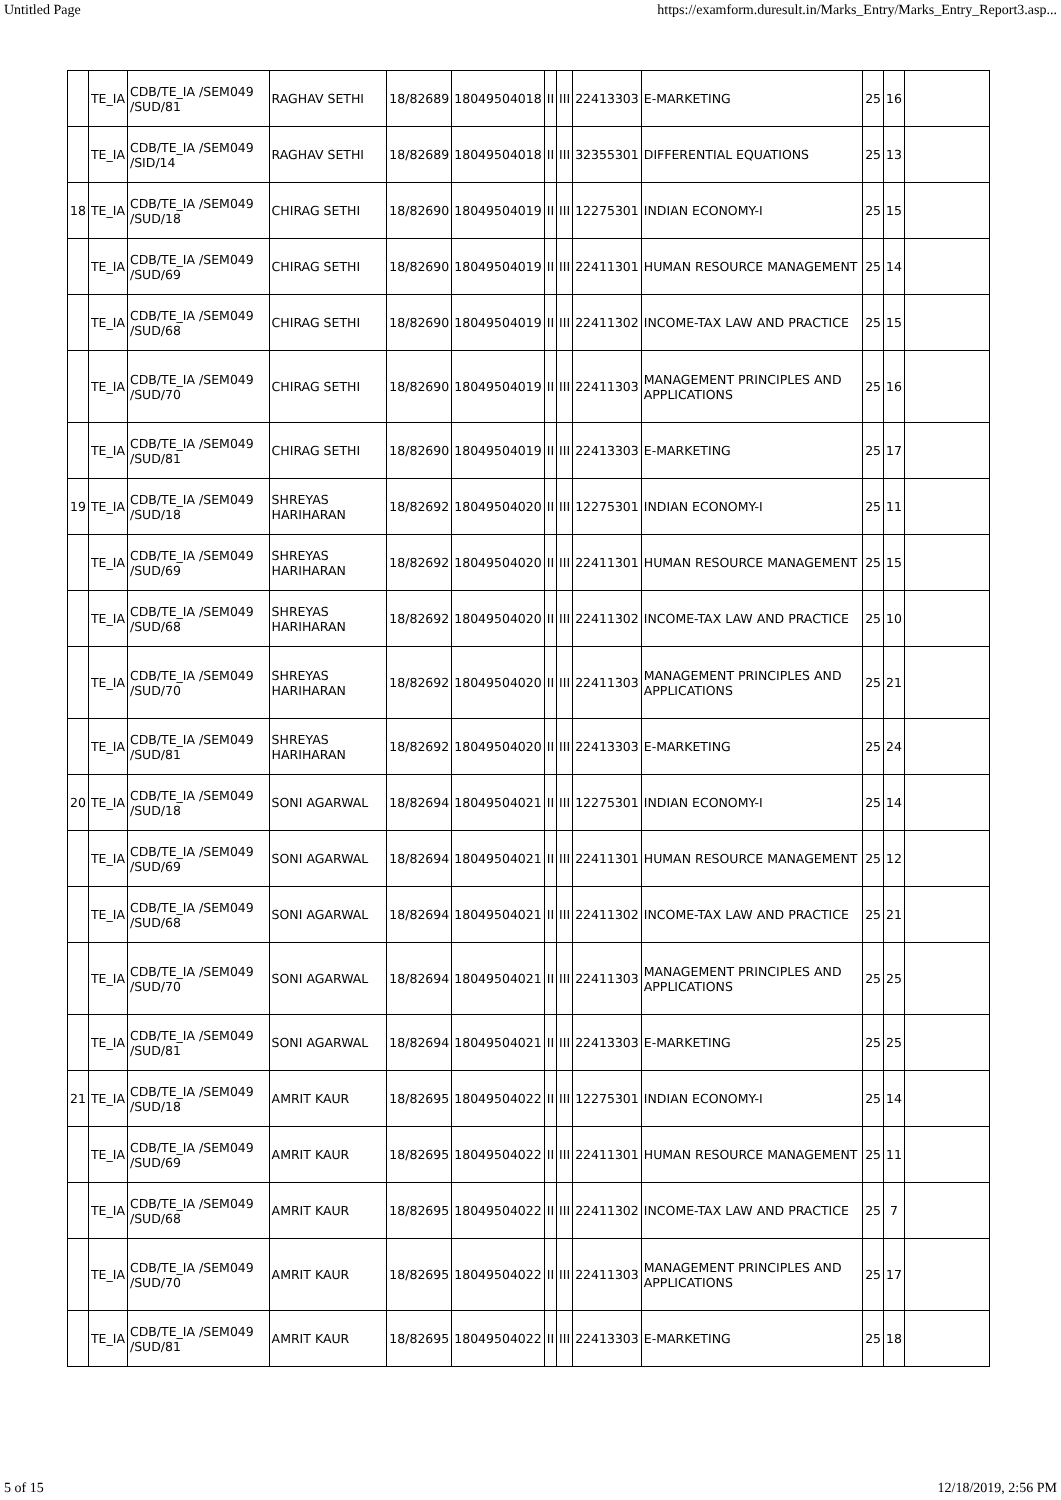Untitled Page https://examform.duresult.in/Marks_Entry/Marks_Entry_Report3.asp...
| | TE_IA | CDB/TE_IA /SEM049 /SUD/81 | RAGHAV SETHI | 18/82689 | 18049504018 | II | III | 22413303 | E-MARKETING | 25 | 16 | |
| | TE_IA | CDB/TE_IA /SEM049 /SID/14 | RAGHAV SETHI | 18/82689 | 18049504018 | II | III | 32355301 | DIFFERENTIAL EQUATIONS | 25 | 13 | |
| 18 | TE_IA | CDB/TE_IA /SEM049 /SUD/18 | CHIRAG SETHI | 18/82690 | 18049504019 | II | III | 12275301 | INDIAN ECONOMY-I | 25 | 15 | |
| | TE_IA | CDB/TE_IA /SEM049 /SUD/69 | CHIRAG SETHI | 18/82690 | 18049504019 | II | III | 22411301 | HUMAN RESOURCE MANAGEMENT | 25 | 14 | |
| | TE_IA | CDB/TE_IA /SEM049 /SUD/68 | CHIRAG SETHI | 18/82690 | 18049504019 | II | III | 22411302 | INCOME-TAX LAW AND PRACTICE | 25 | 15 | |
| | TE_IA | CDB/TE_IA /SEM049 /SUD/70 | CHIRAG SETHI | 18/82690 | 18049504019 | II | III | 22411303 | MANAGEMENT PRINCIPLES AND APPLICATIONS | 25 | 16 | |
| | TE_IA | CDB/TE_IA /SEM049 /SUD/81 | CHIRAG SETHI | 18/82690 | 18049504019 | II | III | 22413303 | E-MARKETING | 25 | 17 | |
| 19 | TE_IA | CDB/TE_IA /SEM049 /SUD/18 | SHREYAS HARIHARAN | 18/82692 | 18049504020 | II | III | 12275301 | INDIAN ECONOMY-I | 25 | 11 | |
| | TE_IA | CDB/TE_IA /SEM049 /SUD/69 | SHREYAS HARIHARAN | 18/82692 | 18049504020 | II | III | 22411301 | HUMAN RESOURCE MANAGEMENT | 25 | 15 | |
| | TE_IA | CDB/TE_IA /SEM049 /SUD/68 | SHREYAS HARIHARAN | 18/82692 | 18049504020 | II | III | 22411302 | INCOME-TAX LAW AND PRACTICE | 25 | 10 | |
| | TE_IA | CDB/TE_IA /SEM049 /SUD/70 | SHREYAS HARIHARAN | 18/82692 | 18049504020 | II | III | 22411303 | MANAGEMENT PRINCIPLES AND APPLICATIONS | 25 | 21 | |
| | TE_IA | CDB/TE_IA /SEM049 /SUD/81 | SHREYAS HARIHARAN | 18/82692 | 18049504020 | II | III | 22413303 | E-MARKETING | 25 | 24 | |
| 20 | TE_IA | CDB/TE_IA /SEM049 /SUD/18 | SONI AGARWAL | 18/82694 | 18049504021 | II | III | 12275301 | INDIAN ECONOMY-I | 25 | 14 | |
| | TE_IA | CDB/TE_IA /SEM049 /SUD/69 | SONI AGARWAL | 18/82694 | 18049504021 | II | III | 22411301 | HUMAN RESOURCE MANAGEMENT | 25 | 12 | |
| | TE_IA | CDB/TE_IA /SEM049 /SUD/68 | SONI AGARWAL | 18/82694 | 18049504021 | II | III | 22411302 | INCOME-TAX LAW AND PRACTICE | 25 | 21 | |
| | TE_IA | CDB/TE_IA /SEM049 /SUD/70 | SONI AGARWAL | 18/82694 | 18049504021 | II | III | 22411303 | MANAGEMENT PRINCIPLES AND APPLICATIONS | 25 | 25 | |
| | TE_IA | CDB/TE_IA /SEM049 /SUD/81 | SONI AGARWAL | 18/82694 | 18049504021 | II | III | 22413303 | E-MARKETING | 25 | 25 | |
| 21 | TE_IA | CDB/TE_IA /SEM049 /SUD/18 | AMRIT KAUR | 18/82695 | 18049504022 | II | III | 12275301 | INDIAN ECONOMY-I | 25 | 14 | |
| | TE_IA | CDB/TE_IA /SEM049 /SUD/69 | AMRIT KAUR | 18/82695 | 18049504022 | II | III | 22411301 | HUMAN RESOURCE MANAGEMENT | 25 | 11 | |
| | TE_IA | CDB/TE_IA /SEM049 /SUD/68 | AMRIT KAUR | 18/82695 | 18049504022 | II | III | 22411302 | INCOME-TAX LAW AND PRACTICE | 25 | 7 | |
| | TE_IA | CDB/TE_IA /SEM049 /SUD/70 | AMRIT KAUR | 18/82695 | 18049504022 | II | III | 22411303 | MANAGEMENT PRINCIPLES AND APPLICATIONS | 25 | 17 | |
| | TE_IA | CDB/TE_IA /SEM049 /SUD/81 | AMRIT KAUR | 18/82695 | 18049504022 | II | III | 22413303 | E-MARKETING | 25 | 18 | |
5 of 15 12/18/2019, 2:56 PM